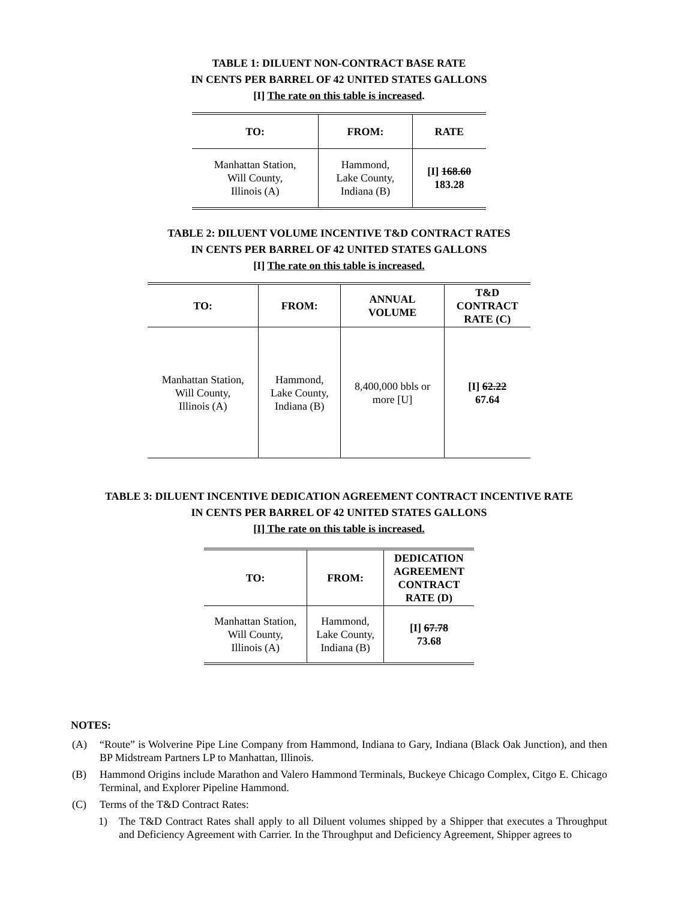TABLE 1: DILUENT NON-CONTRACT BASE RATE
IN CENTS PER BARREL OF 42 UNITED STATES GALLONS
[I] The rate on this table is increased.
| TO: | FROM: | RATE |
| --- | --- | --- |
| Manhattan Station, Will County, Illinois (A) | Hammond, Lake County, Indiana (B) | [I] 168.60 183.28 |
TABLE 2: DILUENT VOLUME INCENTIVE T&D CONTRACT RATES
IN CENTS PER BARREL OF 42 UNITED STATES GALLONS
[I] The rate on this table is increased.
| TO: | FROM: | ANNUAL VOLUME | T&D CONTRACT RATE (C) |
| --- | --- | --- | --- |
| Manhattan Station, Will County, Illinois (A) | Hammond, Lake County, Indiana (B) | 8,400,000 bbls or more [U] | [I] 62.22 67.64 |
TABLE 3: DILUENT INCENTIVE DEDICATION AGREEMENT CONTRACT INCENTIVE RATE
IN CENTS PER BARREL OF 42 UNITED STATES GALLONS
[I] The rate on this table is increased.
| TO: | FROM: | DEDICATION AGREEMENT CONTRACT RATE (D) |
| --- | --- | --- |
| Manhattan Station, Will County, Illinois (A) | Hammond, Lake County, Indiana (B) | [I] 67.78 73.68 |
NOTES:
(A) “Route” is Wolverine Pipe Line Company from Hammond, Indiana to Gary, Indiana (Black Oak Junction), and then BP Midstream Partners LP to Manhattan, Illinois.
(B) Hammond Origins include Marathon and Valero Hammond Terminals, Buckeye Chicago Complex, Citgo E. Chicago Terminal, and Explorer Pipeline Hammond.
(C) Terms of the T&D Contract Rates:
1) The T&D Contract Rates shall apply to all Diluent volumes shipped by a Shipper that executes a Throughput and Deficiency Agreement with Carrier. In the Throughput and Deficiency Agreement, Shipper agrees to